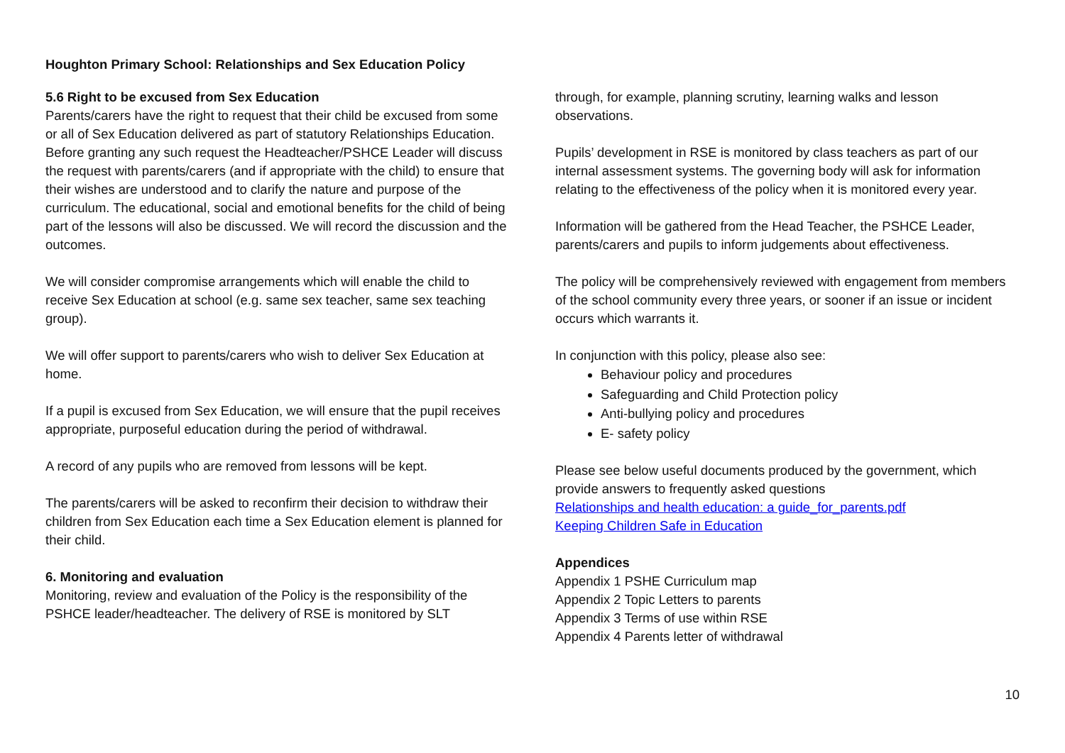Houghton Primary School: Relationships and Sex Education Policy
5.6 Right to be excused from Sex Education
Parents/carers have the right to request that their child be excused from some or all of Sex Education delivered as part of statutory Relationships Education. Before granting any such request the Headteacher/PSHCE Leader will discuss the request with parents/carers (and if appropriate with the child) to ensure that their wishes are understood and to clarify the nature and purpose of the curriculum. The educational, social and emotional benefits for the child of being part of the lessons will also be discussed. We will record the discussion and the outcomes.
We will consider compromise arrangements which will enable the child to receive Sex Education at school (e.g. same sex teacher, same sex teaching group).
We will offer support to parents/carers who wish to deliver Sex Education at home.
If a pupil is excused from Sex Education, we will ensure that the pupil receives appropriate, purposeful education during the period of withdrawal.
A record of any pupils who are removed from lessons will be kept.
The parents/carers will be asked to reconfirm their decision to withdraw their children from Sex Education each time a Sex Education element is planned for their child.
6. Monitoring and evaluation
Monitoring, review and evaluation of the Policy is the responsibility of the PSHCE leader/headteacher. The delivery of RSE is monitored by SLT
through, for example, planning scrutiny, learning walks and lesson observations.
Pupils’ development in RSE is monitored by class teachers as part of our internal assessment systems. The governing body will ask for information relating to the effectiveness of the policy when it is monitored every year.
Information will be gathered from the Head Teacher, the PSHCE Leader, parents/carers and pupils to inform judgements about effectiveness.
The policy will be comprehensively reviewed with engagement from members of the school community every three years, or sooner if an issue or incident occurs which warrants it.
In conjunction with this policy, please also see:
Behaviour policy and procedures
Safeguarding and Child Protection policy
Anti-bullying policy and procedures
E- safety policy
Please see below useful documents produced by the government, which provide answers to frequently asked questions
Relationships and health education: a guide_for_parents.pdf
Keeping Children Safe in Education
Appendices
Appendix 1 PSHE Curriculum map
Appendix 2 Topic Letters to parents
Appendix 3 Terms of use within RSE
Appendix 4 Parents letter of withdrawal
10